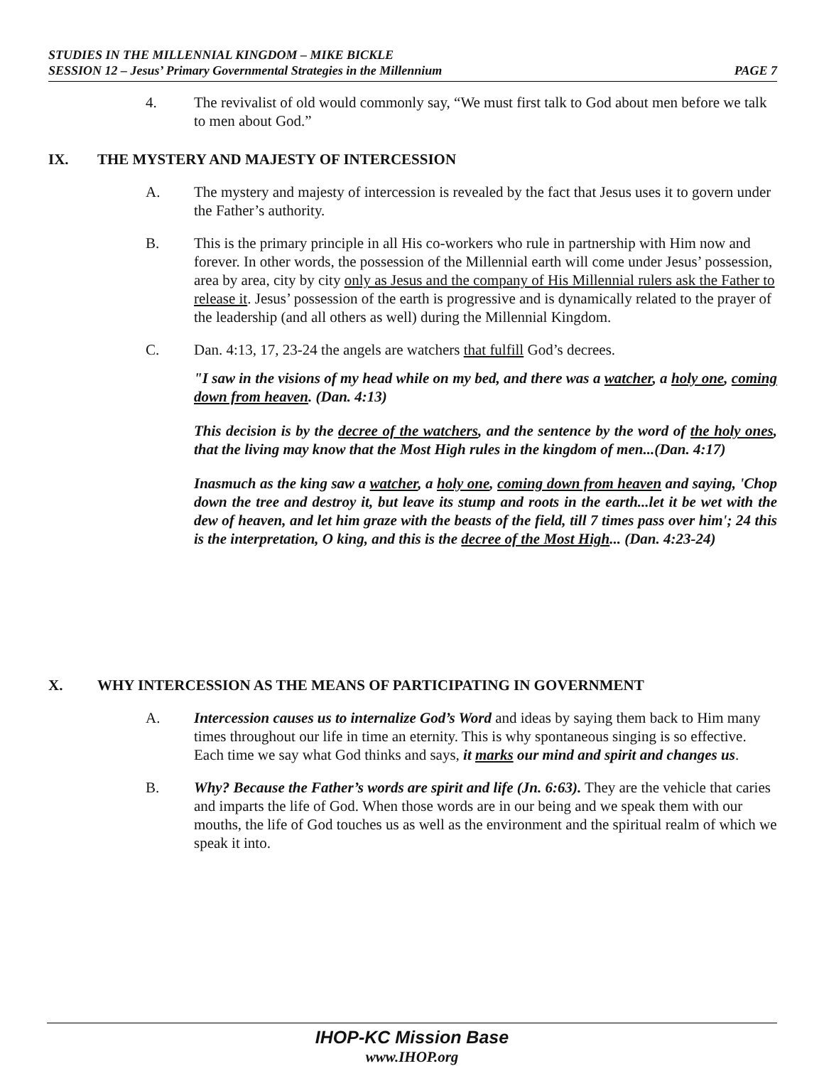STUDIES IN THE MILLENNIAL KINGDOM – MIKE BICKLE
SESSION 12 – Jesus’ Primary Governmental Strategies in the Millennium PAGE 7
4. The revivalist of old would commonly say, “We must first talk to God about men before we talk to men about God.”
IX. THE MYSTERY AND MAJESTY OF INTERCESSION
A. The mystery and majesty of intercession is revealed by the fact that Jesus uses it to govern under the Father’s authority.
B. This is the primary principle in all His co-workers who rule in partnership with Him now and forever. In other words, the possession of the Millennial earth will come under Jesus’ possession, area by area, city by city only as Jesus and the company of His Millennial rulers ask the Father to release it. Jesus’ possession of the earth is progressive and is dynamically related to the prayer of the leadership (and all others as well) during the Millennial Kingdom.
C. Dan. 4:13, 17, 23-24 the angels are watchers that fulfill God’s decrees.
"I saw in the visions of my head while on my bed, and there was a watcher, a holy one, coming down from heaven. (Dan. 4:13)
This decision is by the decree of the watchers, and the sentence by the word of the holy ones, that the living may know that the Most High rules in the kingdom of men...(Dan. 4:17)
Inasmuch as the king saw a watcher, a holy one, coming down from heaven and saying, 'Chop down the tree and destroy it, but leave its stump and roots in the earth...let it be wet with the dew of heaven, and let him graze with the beasts of the field, till 7 times pass over him'; 24 this is the interpretation, O king, and this is the decree of the Most High... (Dan. 4:23-24)
X. WHY INTERCESSION AS THE MEANS OF PARTICIPATING IN GOVERNMENT
A. Intercession causes us to internalize God’s Word and ideas by saying them back to Him many times throughout our life in time an eternity. This is why spontaneous singing is so effective. Each time we say what God thinks and says, it marks our mind and spirit and changes us.
B. Why? Because the Father’s words are spirit and life (Jn. 6:63). They are the vehicle that caries and imparts the life of God. When those words are in our being and we speak them with our mouths, the life of God touches us as well as the environment and the spiritual realm of which we speak it into.
IHOP-KC Mission Base
www.IHOP.org